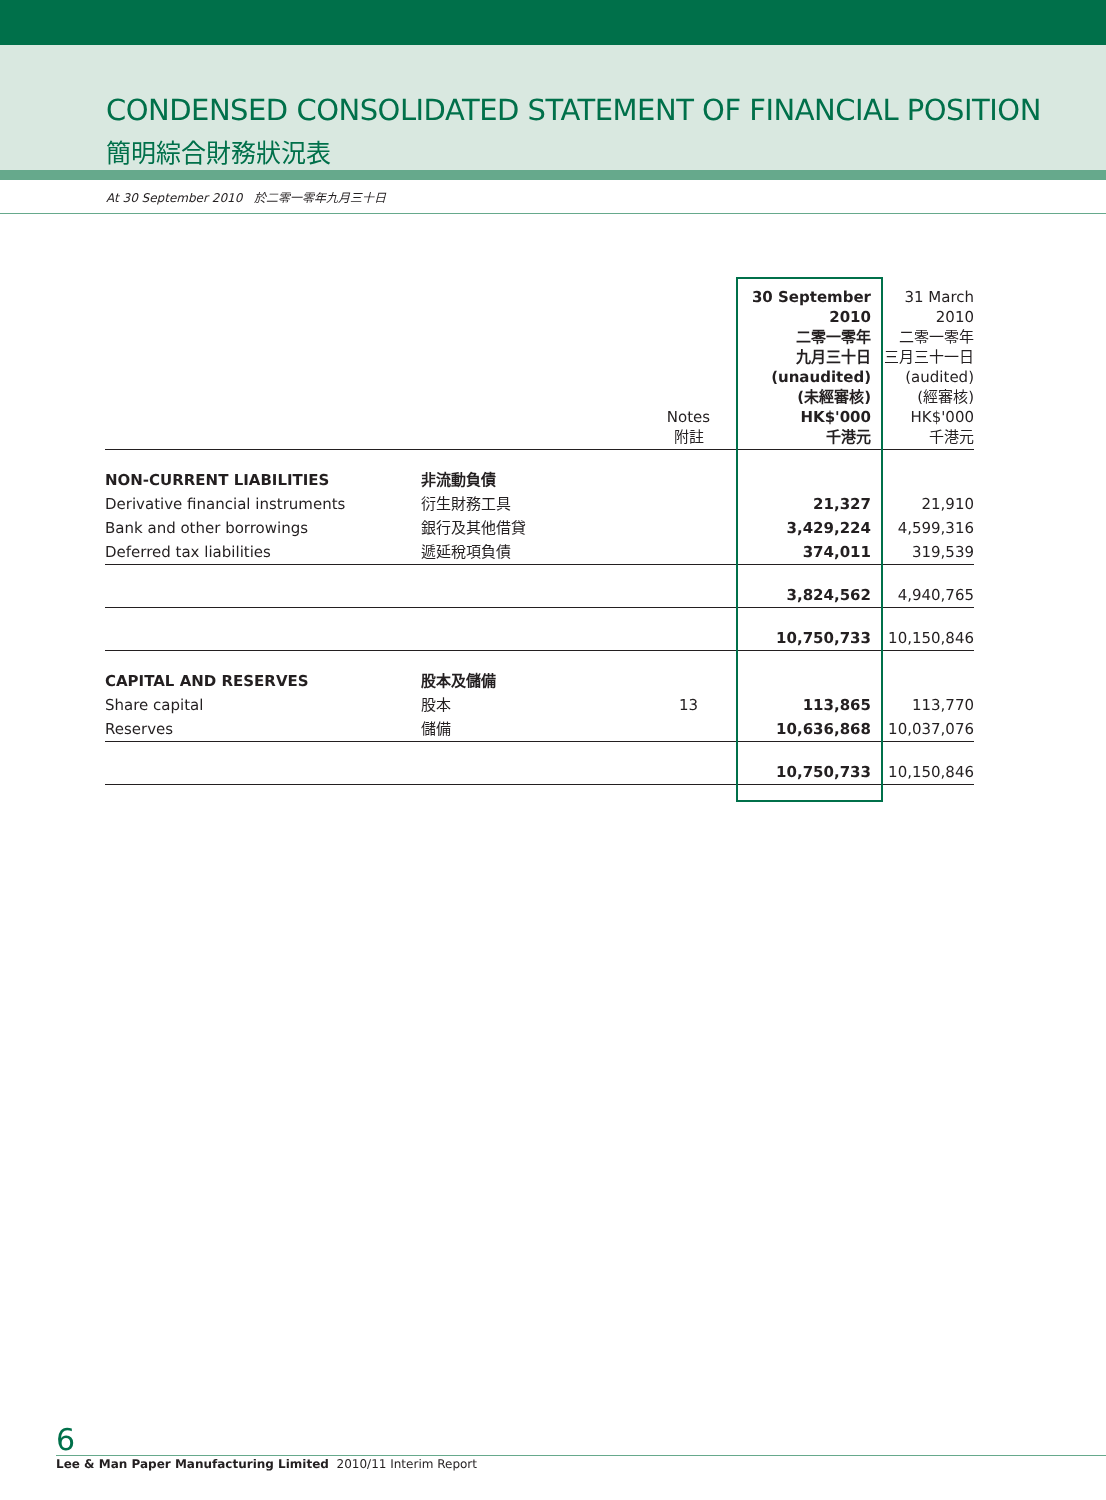CONDENSED CONSOLIDATED STATEMENT OF FINANCIAL POSITION
簡明綜合財務狀況表
At 30 September 2010 於二零一零年九月三十日
| | | Notes 附註 | 30 September 2010 二零一零年 九月三十日 (unaudited) (未經審核) HK$'000 千港元 | 31 March 2010 二零一零年 三月三十一日 (audited) (經審核) HK$'000 千港元 |
| NON-CURRENT LIABILITIES | 非流動負債 | | | |
| Derivative financial instruments | 衍生財務工具 | | 21,327 | 21,910 |
| Bank and other borrowings | 銀行及其他借貸 | | 3,429,224 | 4,599,316 |
| Deferred tax liabilities | 遞延稅項負債 | | 374,011 | 319,539 |
| | | | 3,824,562 | 4,940,765 |
| | | | 10,750,733 | 10,150,846 |
| CAPITAL AND RESERVES | 股本及儲備 | | | |
| Share capital | 股本 | 13 | 113,865 | 113,770 |
| Reserves | 儲備 | | 10,636,868 | 10,037,076 |
| | | | 10,750,733 | 10,150,846 |
6
Lee & Man Paper Manufacturing Limited 2010/11 Interim Report